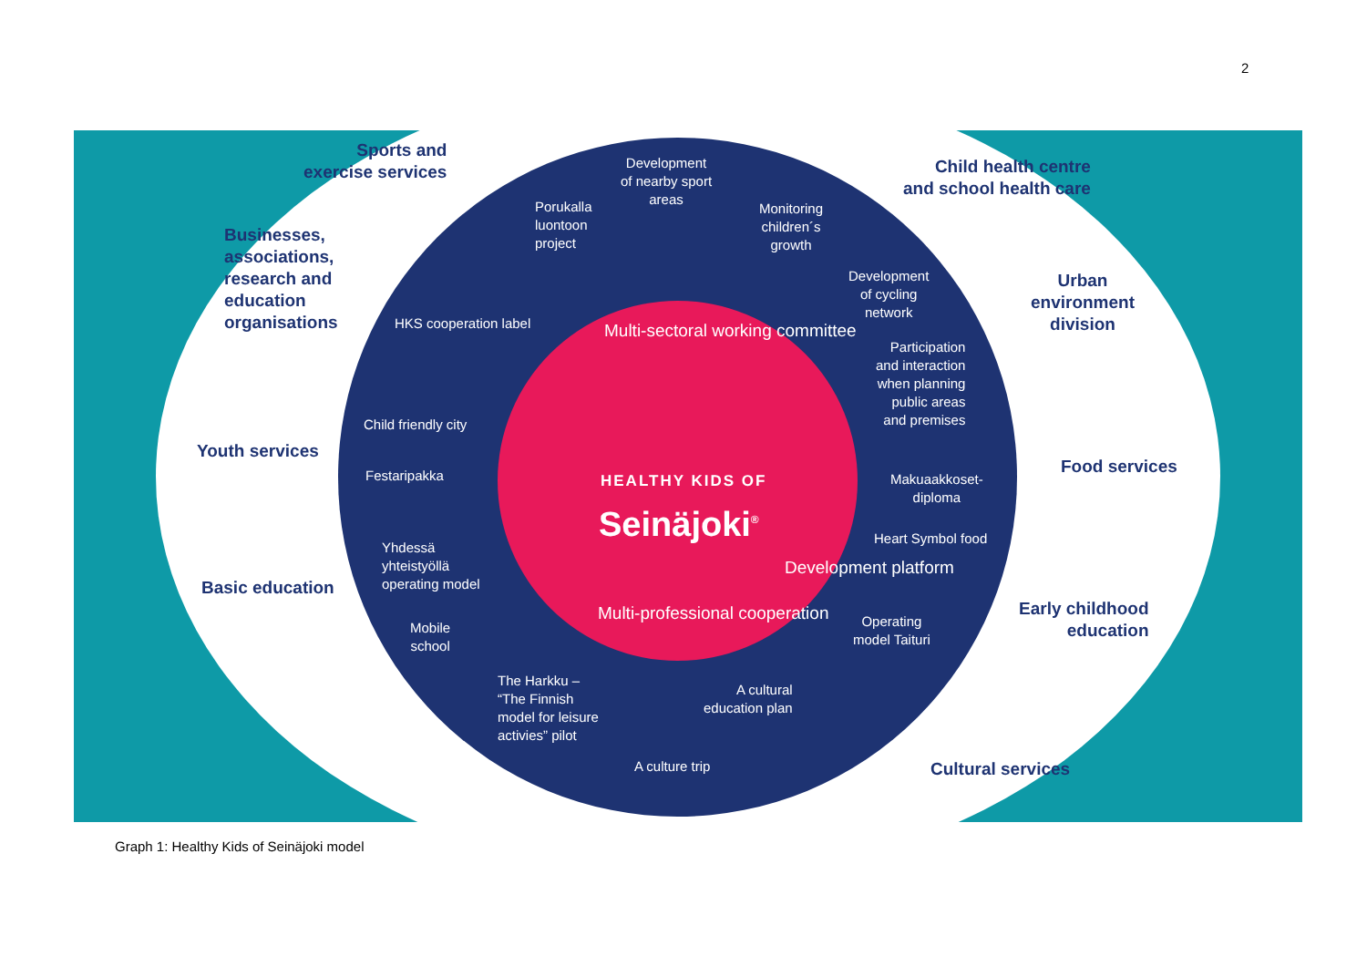2
Sports and
exercise services
Businesses,
associations,
research and
education
organisations
Youth services
Basic education
Child health centre
and school health care
Urban
environment
division
Food services
Early childhood
education
Cultural services
Development
of nearby sport
areas
Porukalla
luontoon
project
Monitoring
children´s
growth
HKS cooperation label
Development
of cycling
network
Participation
and interaction
when planning
public areas
and premises
Child friendly city
Festaripakka HEALTHY KIDS OF
Seinäjoki<sup>®</sup>
Multi-sectoral working committee
Multi-professional cooperation
Development platform
Makuaakkoset-
diploma
Heart Symbol food
Yhdessä
yhteistyöllä
operating model
Mobile
school
Operating
model Taituri
The Harkku –
“The Finnish
model for leisure
activies” pilot
A cultural
education plan
A culture trip
Graph 1: Healthy Kids of Seinäjoki model